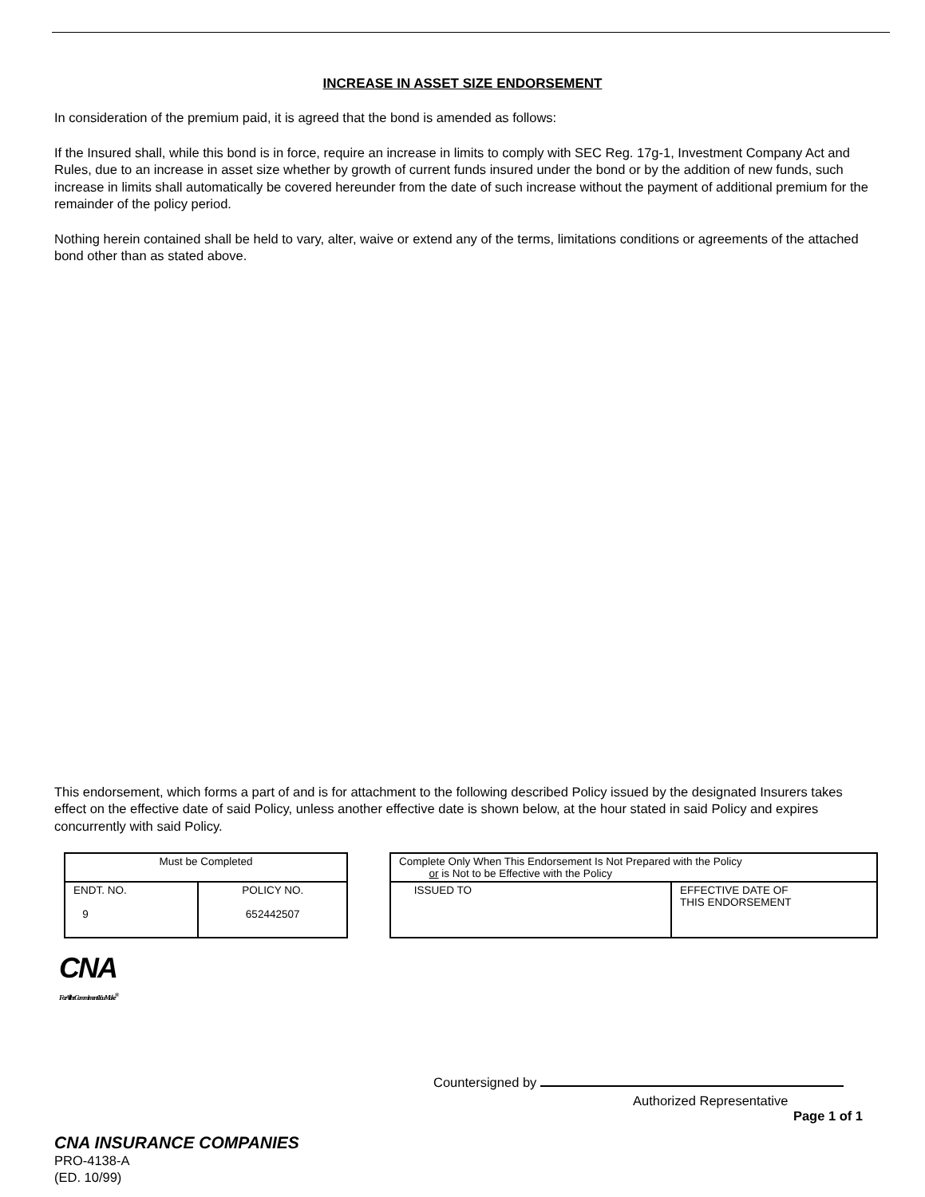INCREASE IN ASSET SIZE ENDORSEMENT
In consideration of the premium paid, it is agreed that the bond is amended as follows:
If the Insured shall, while this bond is in force, require an increase in limits to comply with SEC Reg. 17g-1, Investment Company Act and Rules, due to an increase in asset size whether by growth of current funds insured under the bond or by the addition of new funds, such increase in limits shall automatically be covered hereunder from the date of such increase without the payment of additional premium for the remainder of the policy period.
Nothing herein contained shall be held to vary, alter, waive or extend any of the terms, limitations conditions or agreements of the attached bond other than as stated above.
This endorsement, which forms a part of and is for attachment to the following described Policy issued by the designated Insurers takes effect on the effective date of said Policy, unless another effective date is shown below, at the hour stated in said Policy and expires concurrently with said Policy.
| Must be Completed | |
| ENDT. NO. 9 | POLICY NO. 652442507 |
| Complete Only When This Endorsement Is Not Prepared with the Policy or is Not to be Effective with the Policy | |
| ISSUED TO | EFFECTIVE DATE OF THIS ENDORSEMENT |
CNA
For All the Commitments You Make<sup>®</sup>
Countersigned by
Authorized Representative
Page 1 of 1
CNA INSURANCE COMPANIES
PRO-4138-A
(ED. 10/99)